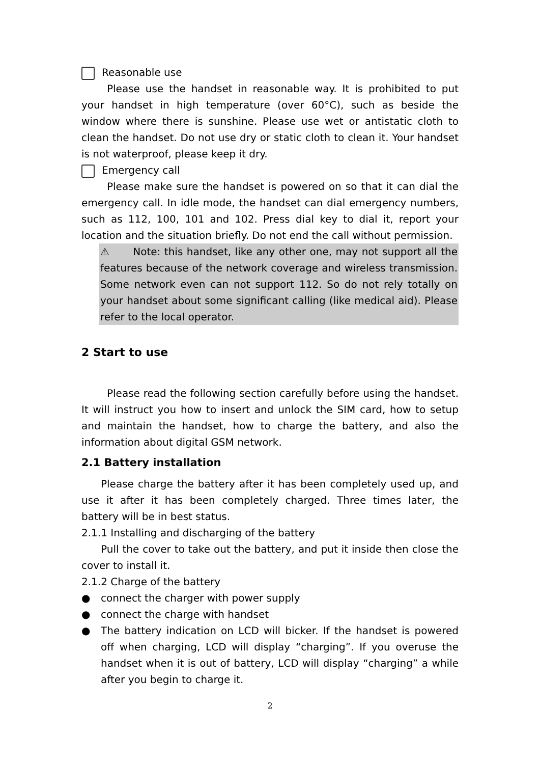Reasonable use
Please use the handset in reasonable way. It is prohibited to put your handset in high temperature (over 60°C), such as beside the window where there is sunshine. Please use wet or antistatic cloth to clean the handset. Do not use dry or static cloth to clean it. Your handset is not waterproof, please keep it dry.
Emergency call
Please make sure the handset is powered on so that it can dial the emergency call. In idle mode, the handset can dial emergency numbers, such as 112, 100, 101 and 102. Press dial key to dial it, report your location and the situation briefly. Do not end the call without permission.
⚠ Note: this handset, like any other one, may not support all the features because of the network coverage and wireless transmission. Some network even can not support 112. So do not rely totally on your handset about some significant calling (like medical aid). Please refer to the local operator.
2 Start to use
Please read the following section carefully before using the handset. It will instruct you how to insert and unlock the SIM card, how to setup and maintain the handset, how to charge the battery, and also the information about digital GSM network.
2.1 Battery installation
Please charge the battery after it has been completely used up, and use it after it has been completely charged. Three times later, the battery will be in best status.
2.1.1 Installing and discharging of the battery
Pull the cover to take out the battery, and put it inside then close the cover to install it.
2.1.2 Charge of the battery
● connect the charger with power supply
● connect the charge with handset
● The battery indication on LCD will bicker. If the handset is powered off when charging, LCD will display “charging”. If you overuse the handset when it is out of battery, LCD will display “charging” a while after you begin to charge it.
2